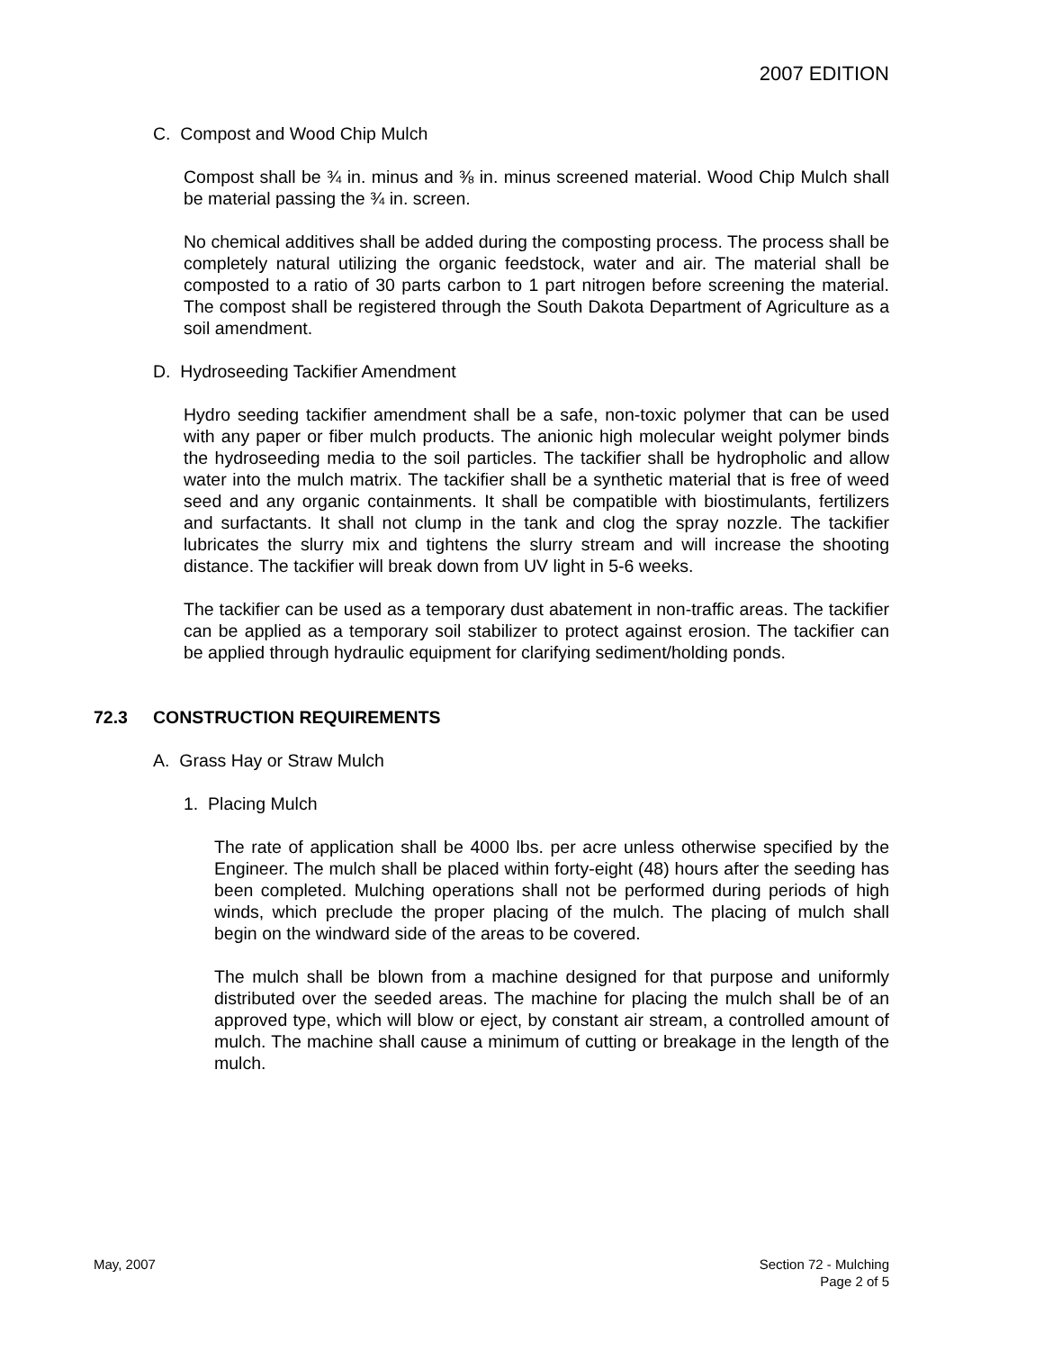2007 EDITION
C. Compost and Wood Chip Mulch
Compost shall be ¾ in. minus and ⅜ in. minus screened material. Wood Chip Mulch shall be material passing the ¾ in. screen.
No chemical additives shall be added during the composting process. The process shall be completely natural utilizing the organic feedstock, water and air. The material shall be composted to a ratio of 30 parts carbon to 1 part nitrogen before screening the material. The compost shall be registered through the South Dakota Department of Agriculture as a soil amendment.
D. Hydroseeding Tackifier Amendment
Hydro seeding tackifier amendment shall be a safe, non-toxic polymer that can be used with any paper or fiber mulch products. The anionic high molecular weight polymer binds the hydroseeding media to the soil particles. The tackifier shall be hydropholic and allow water into the mulch matrix. The tackifier shall be a synthetic material that is free of weed seed and any organic containments. It shall be compatible with biostimulants, fertilizers and surfactants. It shall not clump in the tank and clog the spray nozzle. The tackifier lubricates the slurry mix and tightens the slurry stream and will increase the shooting distance. The tackifier will break down from UV light in 5-6 weeks.
The tackifier can be used as a temporary dust abatement in non-traffic areas. The tackifier can be applied as a temporary soil stabilizer to protect against erosion. The tackifier can be applied through hydraulic equipment for clarifying sediment/holding ponds.
72.3 CONSTRUCTION REQUIREMENTS
A. Grass Hay or Straw Mulch
1. Placing Mulch
The rate of application shall be 4000 lbs. per acre unless otherwise specified by the Engineer. The mulch shall be placed within forty-eight (48) hours after the seeding has been completed. Mulching operations shall not be performed during periods of high winds, which preclude the proper placing of the mulch. The placing of mulch shall begin on the windward side of the areas to be covered.
The mulch shall be blown from a machine designed for that purpose and uniformly distributed over the seeded areas. The machine for placing the mulch shall be of an approved type, which will blow or eject, by constant air stream, a controlled amount of mulch. The machine shall cause a minimum of cutting or breakage in the length of the mulch.
May, 2007 Section 72 - Mulching
Page 2 of 5